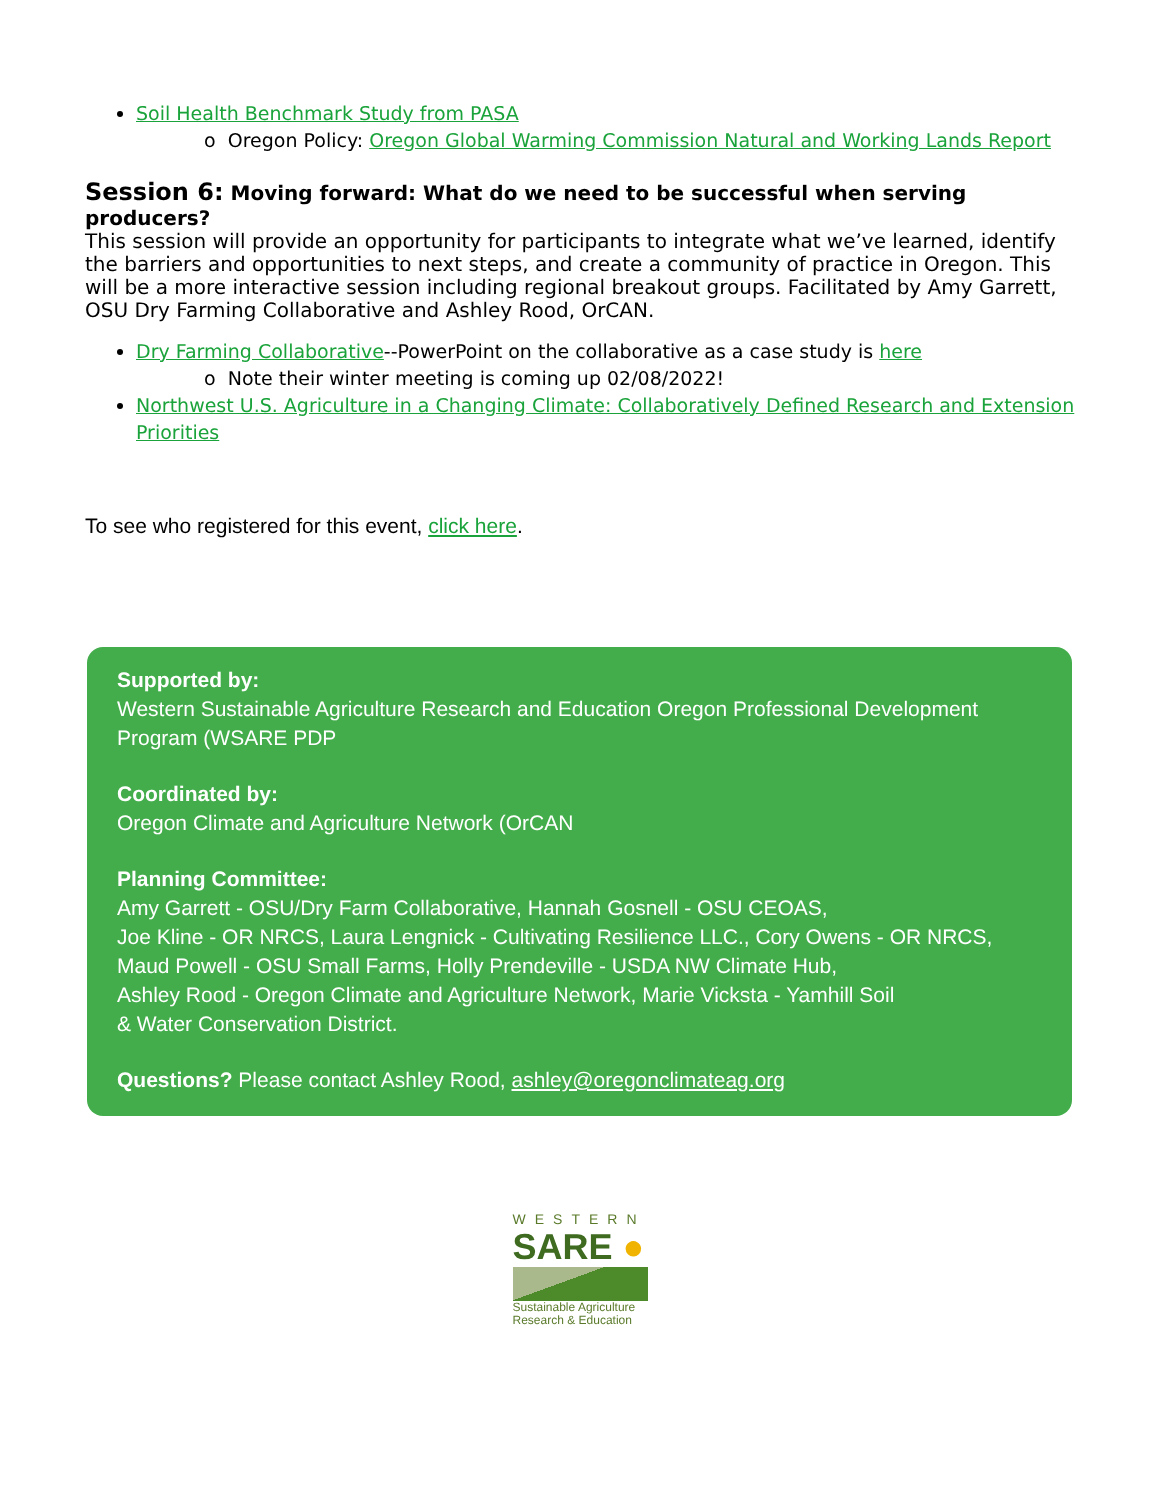Soil Health Benchmark Study from PASA
o Oregon Policy: Oregon Global Warming Commission Natural and Working Lands Report
Session 6: Moving forward: What do we need to be successful when serving producers?
This session will provide an opportunity for participants to integrate what we’ve learned, identify the barriers and opportunities to next steps, and create a community of practice in Oregon. This will be a more interactive session including regional breakout groups. Facilitated by Amy Garrett, OSU Dry Farming Collaborative and Ashley Rood, OrCAN.
Dry Farming Collaborative--PowerPoint on the collaborative as a case study is here
o Note their winter meeting is coming up 02/08/2022!
Northwest U.S. Agriculture in a Changing Climate: Collaboratively Defined Research and Extension Priorities
To see who registered for this event, click here.
Supported by:
Western Sustainable Agriculture Research and Education Oregon Professional Development Program (WSARE PDP
Coordinated by:
Oregon Climate and Agriculture Network (OrCAN
Planning Committee:
Amy Garrett - OSU/Dry Farm Collaborative, Hannah Gosnell - OSU CEOAS,
Joe Kline - OR NRCS, Laura Lengnick - Cultivating Resilience LLC., Cory Owens - OR NRCS,
Maud Powell - OSU Small Farms, Holly Prendeville - USDA NW Climate Hub,
Ashley Rood - Oregon Climate and Agriculture Network, Marie Vicksta - Yamhill Soil
& Water Conservation District.
Questions? Please contact Ashley Rood, ashley@oregonclimateag.org
WESTERN
SARE ●
Sustainable Agriculture
Research & Education